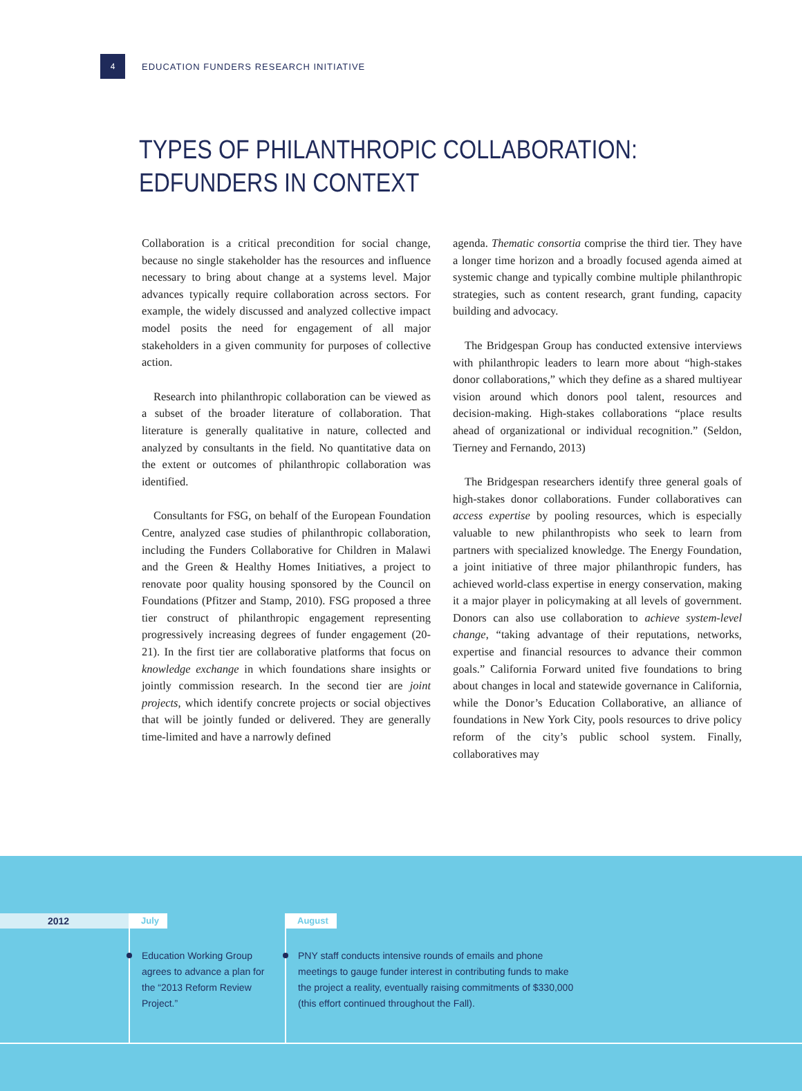4
EDUCATION FUNDERS RESEARCH INITIATIVE
TYPES OF PHILANTHROPIC COLLABORATION:
EDFUNDERS IN CONTEXT
Collaboration is a critical precondition for social change, because no single stakeholder has the resources and influence necessary to bring about change at a systems level. Major advances typically require collaboration across sectors. For example, the widely discussed and analyzed collective impact model posits the need for engagement of all major stakeholders in a given community for purposes of collective action.
Research into philanthropic collaboration can be viewed as a subset of the broader literature of collaboration. That literature is generally qualitative in nature, collected and analyzed by consultants in the field. No quantitative data on the extent or outcomes of philanthropic collaboration was identified.
Consultants for FSG, on behalf of the European Foundation Centre, analyzed case studies of philanthropic collaboration, including the Funders Collaborative for Children in Malawi and the Green & Healthy Homes Initiatives, a project to renovate poor quality housing sponsored by the Council on Foundations (Pfitzer and Stamp, 2010). FSG proposed a three tier construct of philanthropic engagement representing progressively increasing degrees of funder engagement (20-21). In the first tier are collaborative platforms that focus on knowledge exchange in which foundations share insights or jointly commission research. In the second tier are joint projects, which identify concrete projects or social objectives that will be jointly funded or delivered. They are generally time-limited and have a narrowly defined
agenda. Thematic consortia comprise the third tier. They have a longer time horizon and a broadly focused agenda aimed at systemic change and typically combine multiple philanthropic strategies, such as content research, grant funding, capacity building and advocacy.
The Bridgespan Group has conducted extensive interviews with philanthropic leaders to learn more about “high-stakes donor collaborations,” which they define as a shared multiyear vision around which donors pool talent, resources and decision-making. High-stakes collaborations “place results ahead of organizational or individual recognition.” (Seldon, Tierney and Fernando, 2013)
The Bridgespan researchers identify three general goals of high-stakes donor collaborations. Funder collaboratives can access expertise by pooling resources, which is especially valuable to new philanthropists who seek to learn from partners with specialized knowledge. The Energy Foundation, a joint initiative of three major philanthropic funders, has achieved world-class expertise in energy conservation, making it a major player in policymaking at all levels of government. Donors can also use collaboration to achieve system-level change, “taking advantage of their reputations, networks, expertise and financial resources to advance their common goals.” California Forward united five foundations to bring about changes in local and statewide governance in California, while the Donor’s Education Collaborative, an alliance of foundations in New York City, pools resources to drive policy reform of the city’s public school system. Finally, collaboratives may
2012 July August
Education Working Group agrees to advance a plan for the “2013 Reform Review Project.”
PNY staff conducts intensive rounds of emails and phone meetings to gauge funder interest in contributing funds to make the project a reality, eventually raising commitments of $330,000 (this effort continued throughout the Fall).